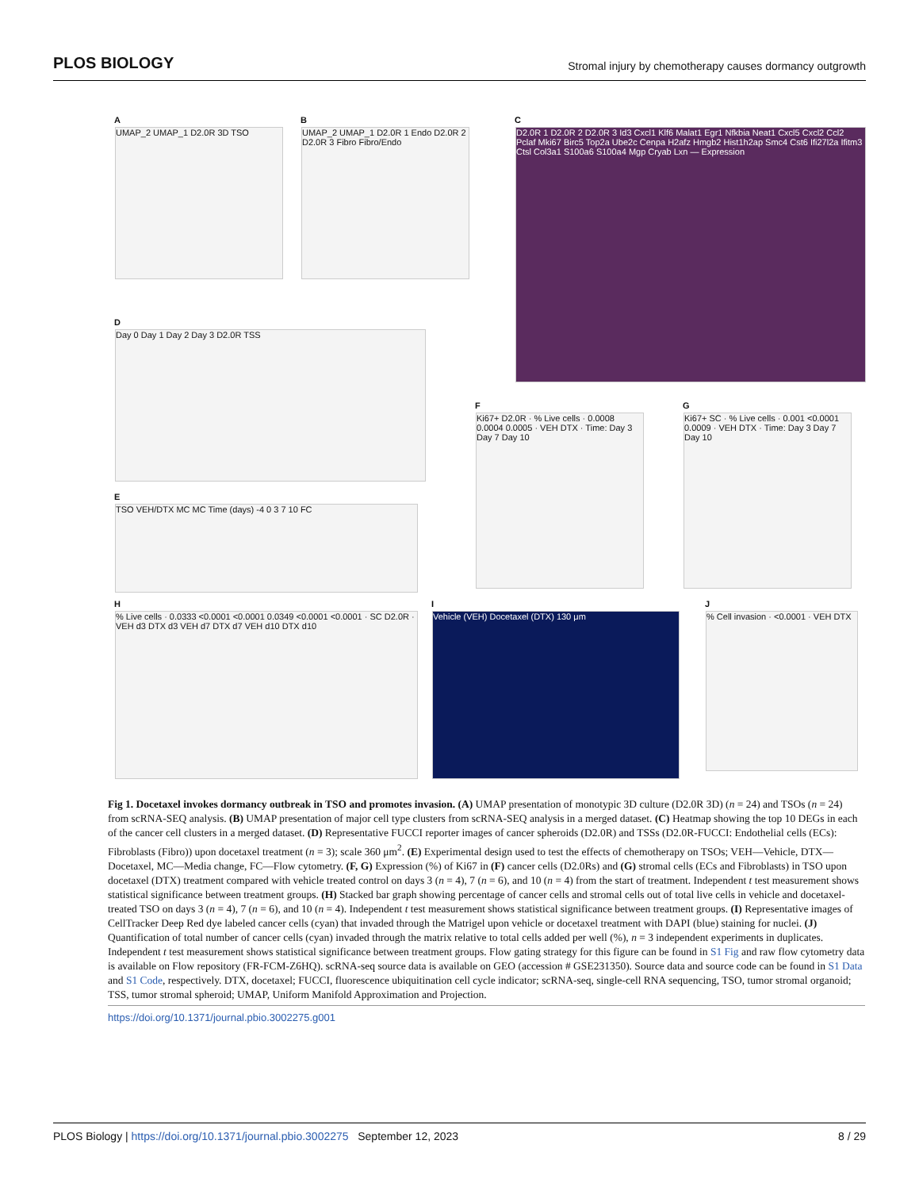PLOS BIOLOGY Stromal injury by chemotherapy causes dormancy outgrowth
A
UMAP_2 UMAP_1 D2.0R 3D TSO
B
UMAP_2 UMAP_1 D2.0R 1 Endo D2.0R 2 D2.0R 3 Fibro Fibro/Endo
C
D2.0R 1 D2.0R 2 D2.0R 3 Id3 Cxcl1 Klf6 Malat1 Egr1 Nfkbia Neat1 Cxcl5 Cxcl2 Ccl2 Pclaf Mki67 Birc5 Top2a Ube2c Cenpa H2afz Hmgb2 Hist1h2ap Smc4 Cst6 Ifi27l2a Ifitm3 Ctsl Col3a1 S100a6 S100a4 Mgp Cryab Lxn — Expression
D
Day 0 Day 1 Day 2 Day 3 D2.0R TSS
E
TSO VEH/DTX MC MC Time (days) -4 0 3 7 10 FC
F
Ki67+ D2.0R · % Live cells · 0.0008 0.0004 0.0005 · VEH DTX · Time: Day 3 Day 7 Day 10
G
Ki67+ SC · % Live cells · 0.001 <0.0001 0.0009 · VEH DTX · Time: Day 3 Day 7 Day 10
H
% Live cells · 0.0333 <0.0001 <0.0001 0.0349 <0.0001 <0.0001 · SC D2.0R · VEH d3 DTX d3 VEH d7 DTX d7 VEH d10 DTX d10
I
Vehicle (VEH) Docetaxel (DTX) 130 μm
J
% Cell invasion · <0.0001 · VEH DTX
Fig 1. Docetaxel invokes dormancy outbreak in TSO and promotes invasion. (A) UMAP presentation of monotypic 3D culture (D2.0R 3D) (n = 24) and TSOs (n = 24) from scRNA-SEQ analysis. (B) UMAP presentation of major cell type clusters from scRNA-SEQ analysis in a merged dataset. (C) Heatmap showing the top 10 DEGs in each of the cancer cell clusters in a merged dataset. (D) Representative FUCCI reporter images of cancer spheroids (D2.0R) and TSSs (D2.0R-FUCCI: Endothelial cells (ECs): Fibroblasts (Fibro)) upon docetaxel treatment (n = 3); scale 360 μm<sup>2</sup>. (E) Experimental design used to test the effects of chemotherapy on TSOs; VEH—Vehicle, DTX—Docetaxel, MC—Media change, FC—Flow cytometry. (F, G) Expression (%) of Ki67 in (F) cancer cells (D2.0Rs) and (G) stromal cells (ECs and Fibroblasts) in TSO upon docetaxel (DTX) treatment compared with vehicle treated control on days 3 (n = 4), 7 (n = 6), and 10 (n = 4) from the start of treatment. Independent t test measurement shows statistical significance between treatment groups. (H) Stacked bar graph showing percentage of cancer cells and stromal cells out of total live cells in vehicle and docetaxel-treated TSO on days 3 (n = 4), 7 (n = 6), and 10 (n = 4). Independent t test measurement shows statistical significance between treatment groups. (I) Representative images of CellTracker Deep Red dye labeled cancer cells (cyan) that invaded through the Matrigel upon vehicle or docetaxel treatment with DAPI (blue) staining for nuclei. (J) Quantification of total number of cancer cells (cyan) invaded through the matrix relative to total cells added per well (%), n = 3 independent experiments in duplicates. Independent t test measurement shows statistical significance between treatment groups. Flow gating strategy for this figure can be found in S1 Fig and raw flow cytometry data is available on Flow repository (FR-FCM-Z6HQ). scRNA-seq source data is available on GEO (accession # GSE231350). Source data and source code can be found in S1 Data and S1 Code, respectively. DTX, docetaxel; FUCCI, fluorescence ubiquitination cell cycle indicator; scRNA-seq, single-cell RNA sequencing, TSO, tumor stromal organoid; TSS, tumor stromal spheroid; UMAP, Uniform Manifold Approximation and Projection.
https://doi.org/10.1371/journal.pbio.3002275.g001
PLOS Biology | https://doi.org/10.1371/journal.pbio.3002275 September 12, 2023 8 / 29